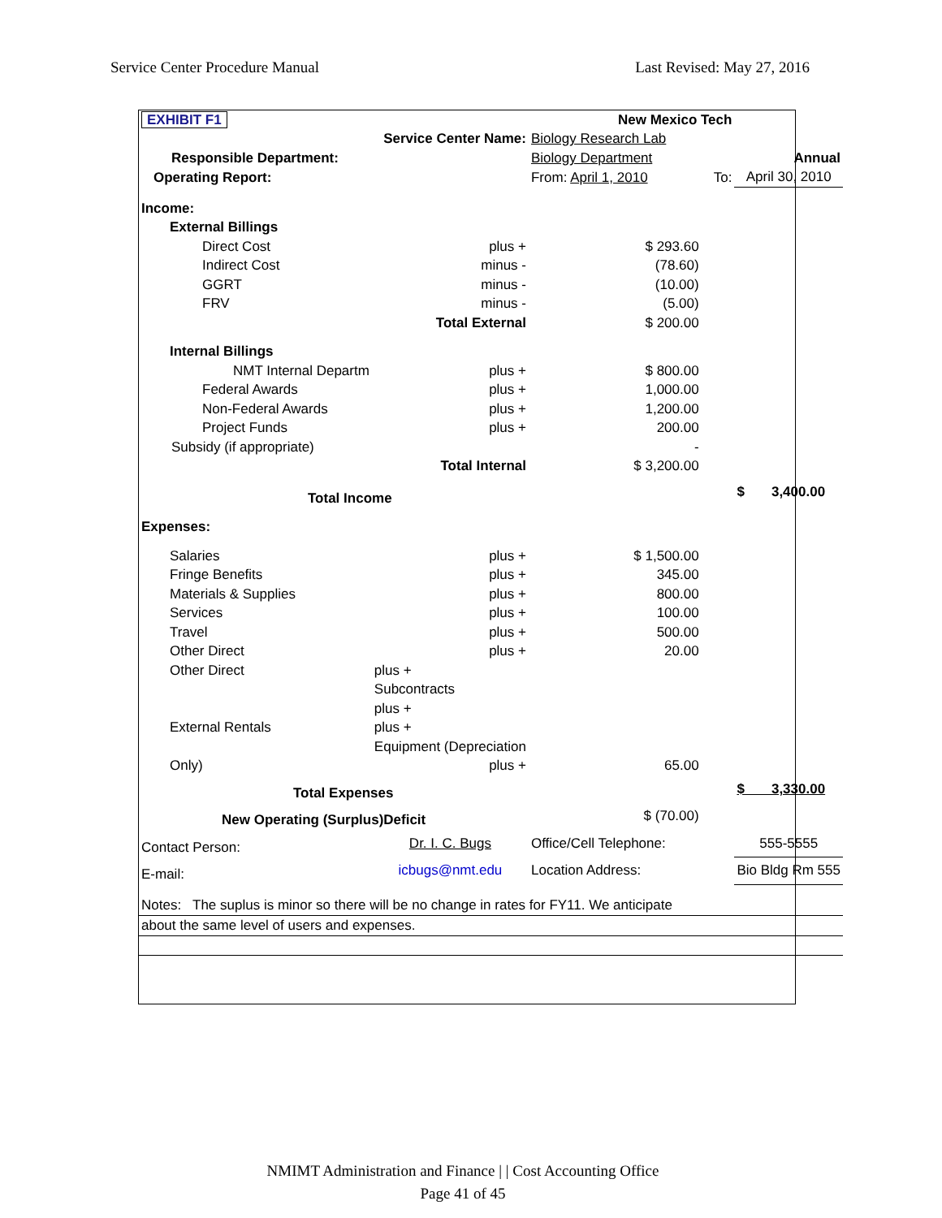Service Center Procedure Manual Last Revised: May 27, 2016
| EXHIBIT F1 | | New Mexico Tech | | | |
| | Service Center Name: | Biology Research Lab | | | |
| Responsible Department: | | Biology Department | | | Annual |
| Operating Report: | | From: April 1, 2010 | | To: | April 30, 2010 |
| Income: | | | | | |
| External Billings | | | | | |
| Direct Cost | plus + | $ 293.60 | | | |
| Indirect Cost | minus - | (78.60) | | | |
| GGRT | minus - | (10.00) | | | |
| FRV | minus - | (5.00) | | | |
| | Total External | $ 200.00 | | | |
| Internal Billings | | | | | |
| NMT Internal Departm | plus + | $ 800.00 | | | |
| Federal Awards | plus + | 1,000.00 | | | |
| Non-Federal Awards | plus + | 1,200.00 | | | |
| Project Funds | plus + | 200.00 | | | |
| Subsidy (if appropriate) | | - | | | |
| | Total Internal | $ 3,200.00 | | | |
| Total Income | | | | | $ 3,400.00 |
| Expenses: | | | | | |
| Salaries | plus + | $ 1,500.00 | | | |
| Fringe Benefits | plus + | 345.00 | | | |
| Materials & Supplies | plus + | 800.00 | | | |
| Services | plus + | 100.00 | | | |
| Travel | plus + | 500.00 | | | |
| Other Direct | plus + | 20.00 | | | |
| Other Direct | plus + | | | | |
| | Subcontracts | | | | |
| | plus + | | | | |
| External Rentals | plus + | | | | |
| | Equipment (Depreciation | | | | |
| Only) | plus + | 65.00 | | | |
| Total Expenses | | | | | $ 3,330.00 |
| New Operating (Surplus)Deficit | | $ (70.00) | | | |
| Contact Person: | Dr. I. C. Bugs | Office/Cell Telephone: | | | 555-5555 |
| E-mail: | icbugs@nmt.edu | Location Address: | | | Bio Bldg Rm 555 |
| Notes: The suplus is minor so there will be no change in rates for FY11. We anticipate | | | | | |
| about the same level of users and expenses. | | | | | |
NMIMT Administration and Finance | | Cost Accounting Office
Page 41 of 45